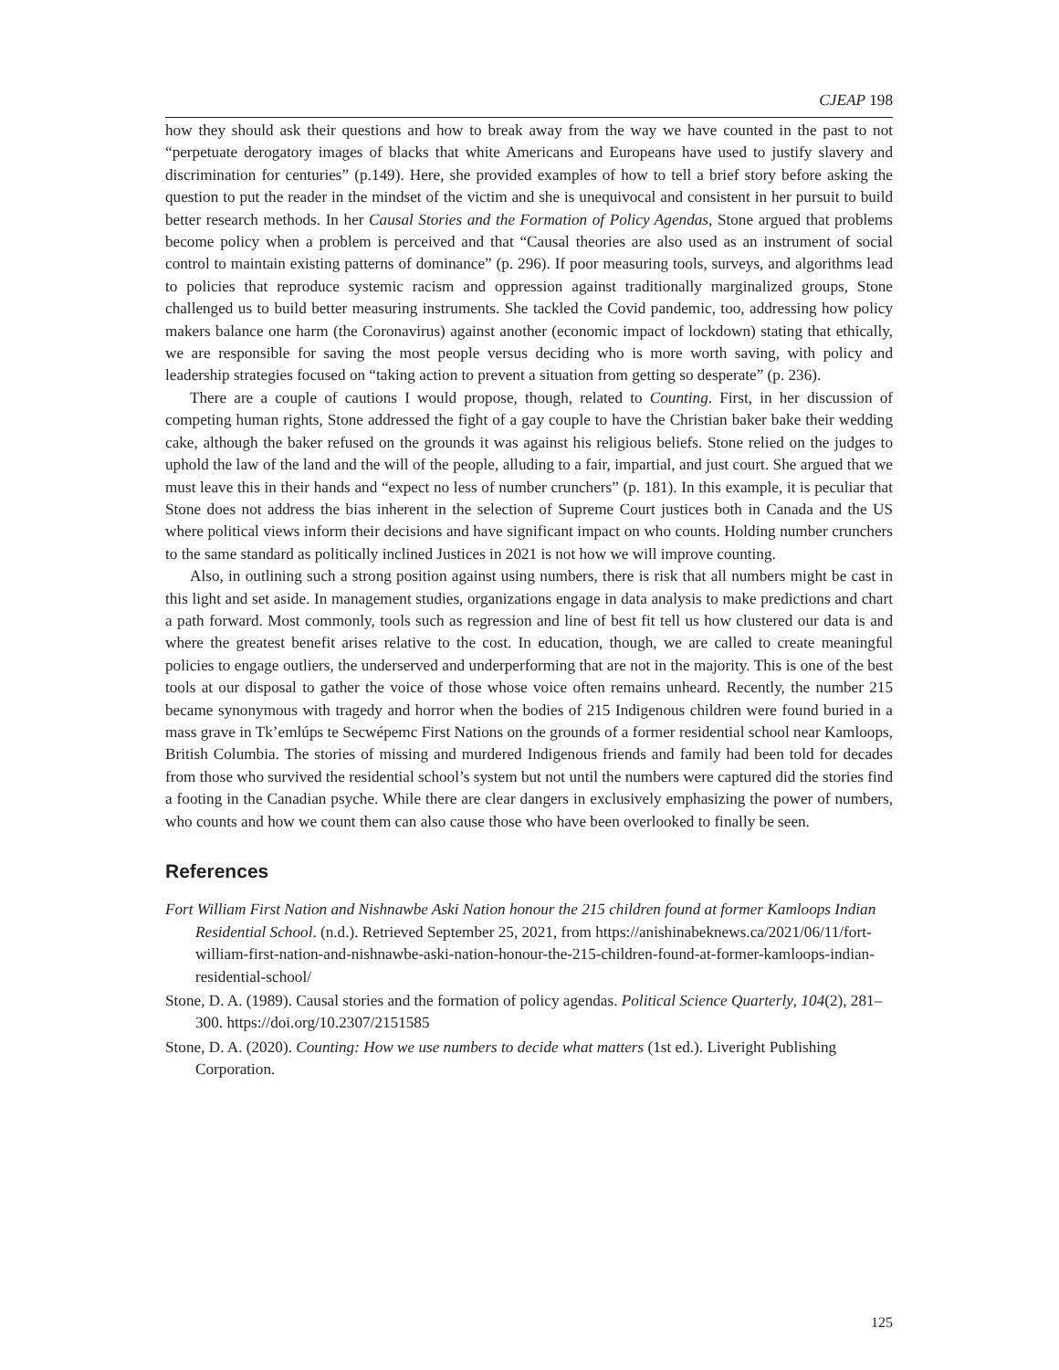CJEAP 198
how they should ask their questions and how to break away from the way we have counted in the past to not “perpetuate derogatory images of blacks that white Americans and Europeans have used to justify slavery and discrimination for centuries” (p.149). Here, she provided examples of how to tell a brief story before asking the question to put the reader in the mindset of the victim and she is unequivocal and consistent in her pursuit to build better research methods. In her Causal Stories and the Formation of Policy Agendas, Stone argued that problems become policy when a problem is perceived and that “Causal theories are also used as an instrument of social control to maintain existing patterns of dominance” (p. 296). If poor measuring tools, surveys, and algorithms lead to policies that reproduce systemic racism and oppression against traditionally marginalized groups, Stone challenged us to build better measuring instruments. She tackled the Covid pandemic, too, addressing how policy makers balance one harm (the Coronavirus) against another (economic impact of lockdown) stating that ethically, we are responsible for saving the most people versus deciding who is more worth saving, with policy and leadership strategies focused on “taking action to prevent a situation from getting so desperate” (p. 236).
There are a couple of cautions I would propose, though, related to Counting. First, in her discussion of competing human rights, Stone addressed the fight of a gay couple to have the Christian baker bake their wedding cake, although the baker refused on the grounds it was against his religious beliefs. Stone relied on the judges to uphold the law of the land and the will of the people, alluding to a fair, impartial, and just court. She argued that we must leave this in their hands and “expect no less of number crunchers” (p. 181). In this example, it is peculiar that Stone does not address the bias inherent in the selection of Supreme Court justices both in Canada and the US where political views inform their decisions and have significant impact on who counts. Holding number crunchers to the same standard as politically inclined Justices in 2021 is not how we will improve counting.
Also, in outlining such a strong position against using numbers, there is risk that all numbers might be cast in this light and set aside. In management studies, organizations engage in data analysis to make predictions and chart a path forward. Most commonly, tools such as regression and line of best fit tell us how clustered our data is and where the greatest benefit arises relative to the cost. In education, though, we are called to create meaningful policies to engage outliers, the underserved and underperforming that are not in the majority. This is one of the best tools at our disposal to gather the voice of those whose voice often remains unheard. Recently, the number 215 became synonymous with tragedy and horror when the bodies of 215 Indigenous children were found buried in a mass grave in Tk’emlúps te Secwépemc First Nations on the grounds of a former residential school near Kamloops, British Columbia. The stories of missing and murdered Indigenous friends and family had been told for decades from those who survived the residential school’s system but not until the numbers were captured did the stories find a footing in the Canadian psyche. While there are clear dangers in exclusively emphasizing the power of numbers, who counts and how we count them can also cause those who have been overlooked to finally be seen.
References
Fort William First Nation and Nishnawbe Aski Nation honour the 215 children found at former Kamloops Indian Residential School. (n.d.). Retrieved September 25, 2021, from https://anishinabeknews.ca/2021/06/11/fort-william-first-nation-and-nishnawbe-aski-nation-honour-the-215-children-found-at-former-kamloops-indian-residential-school/
Stone, D. A. (1989). Causal stories and the formation of policy agendas. Political Science Quarterly, 104(2), 281–300. https://doi.org/10.2307/2151585
Stone, D. A. (2020). Counting: How we use numbers to decide what matters (1st ed.). Liveright Publishing Corporation.
125